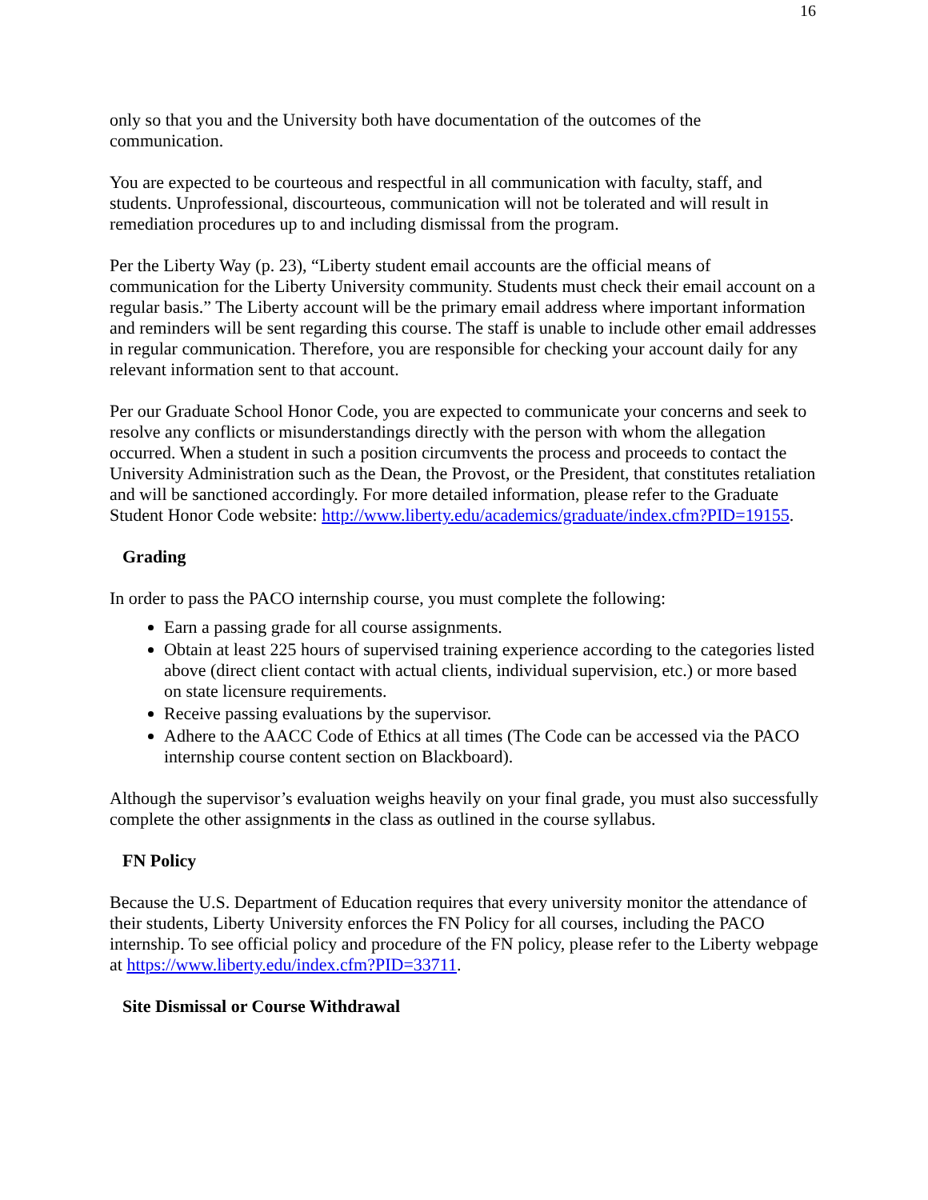16
only so that you and the University both have documentation of the outcomes of the communication.
You are expected to be courteous and respectful in all communication with faculty, staff, and students. Unprofessional, discourteous, communication will not be tolerated and will result in remediation procedures up to and including dismissal from the program.
Per the Liberty Way (p. 23), “Liberty student email accounts are the official means of communication for the Liberty University community. Students must check their email account on a regular basis.” The Liberty account will be the primary email address where important information and reminders will be sent regarding this course. The staff is unable to include other email addresses in regular communication. Therefore, you are responsible for checking your account daily for any relevant information sent to that account.
Per our Graduate School Honor Code, you are expected to communicate your concerns and seek to resolve any conflicts or misunderstandings directly with the person with whom the allegation occurred. When a student in such a position circumvents the process and proceeds to contact the University Administration such as the Dean, the Provost, or the President, that constitutes retaliation and will be sanctioned accordingly. For more detailed information, please refer to the Graduate Student Honor Code website: http://www.liberty.edu/academics/graduate/index.cfm?PID=19155.
Grading
In order to pass the PACO internship course, you must complete the following:
Earn a passing grade for all course assignments.
Obtain at least 225 hours of supervised training experience according to the categories listed above (direct client contact with actual clients, individual supervision, etc.) or more based on state licensure requirements.
Receive passing evaluations by the supervisor.
Adhere to the AACC Code of Ethics at all times (The Code can be accessed via the PACO internship course content section on Blackboard).
Although the supervisor’s evaluation weighs heavily on your final grade, you must also successfully complete the other assignments in the class as outlined in the course syllabus.
FN Policy
Because the U.S. Department of Education requires that every university monitor the attendance of their students, Liberty University enforces the FN Policy for all courses, including the PACO internship. To see official policy and procedure of the FN policy, please refer to the Liberty webpage at https://www.liberty.edu/index.cfm?PID=33711.
Site Dismissal or Course Withdrawal